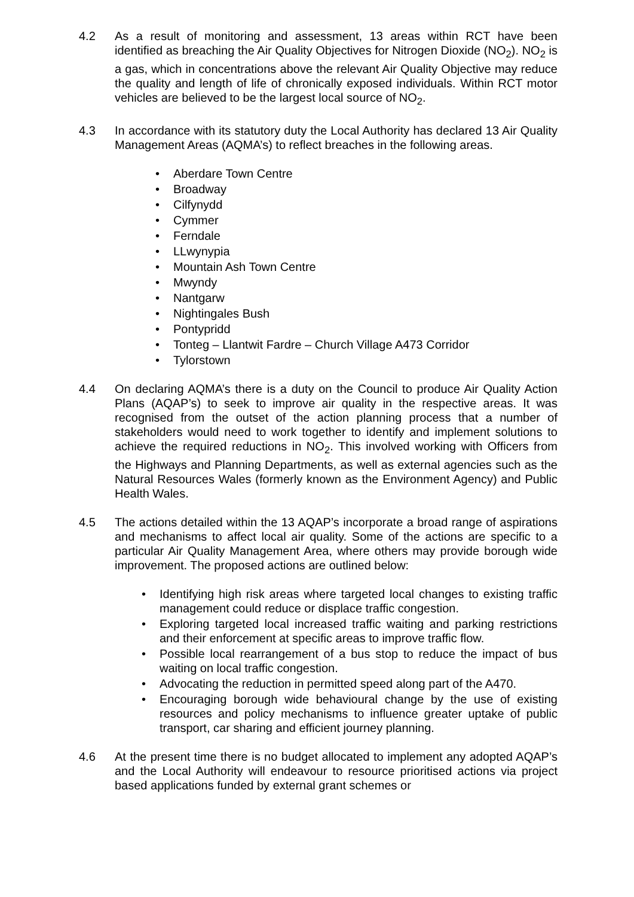4.2 As a result of monitoring and assessment, 13 areas within RCT have been identified as breaching the Air Quality Objectives for Nitrogen Dioxide (NO<sub>2</sub>). NO<sub>2</sub> is a gas, which in concentrations above the relevant Air Quality Objective may reduce the quality and length of life of chronically exposed individuals. Within RCT motor vehicles are believed to be the largest local source of NO<sub>2</sub>.
4.3 In accordance with its statutory duty the Local Authority has declared 13 Air Quality Management Areas (AQMA’s) to reflect breaches in the following areas.
• Aberdare Town Centre
• Broadway
• Cilfynydd
• Cymmer
• Ferndale
• LLwynypia
• Mountain Ash Town Centre
• Mwyndy
• Nantgarw
• Nightingales Bush
• Pontypridd
• Tonteg – Llantwit Fardre – Church Village A473 Corridor
• Tylorstown
4.4 On declaring AQMA’s there is a duty on the Council to produce Air Quality Action Plans (AQAP’s) to seek to improve air quality in the respective areas. It was recognised from the outset of the action planning process that a number of stakeholders would need to work together to identify and implement solutions to achieve the required reductions in NO<sub>2</sub>. This involved working with Officers from the Highways and Planning Departments, as well as external agencies such as the Natural Resources Wales (formerly known as the Environment Agency) and Public Health Wales.
4.5 The actions detailed within the 13 AQAP’s incorporate a broad range of aspirations and mechanisms to affect local air quality. Some of the actions are specific to a particular Air Quality Management Area, where others may provide borough wide improvement. The proposed actions are outlined below:
• Identifying high risk areas where targeted local changes to existing traffic management could reduce or displace traffic congestion.
• Exploring targeted local increased traffic waiting and parking restrictions and their enforcement at specific areas to improve traffic flow.
• Possible local rearrangement of a bus stop to reduce the impact of bus waiting on local traffic congestion.
• Advocating the reduction in permitted speed along part of the A470.
• Encouraging borough wide behavioural change by the use of existing resources and policy mechanisms to influence greater uptake of public transport, car sharing and efficient journey planning.
4.6 At the present time there is no budget allocated to implement any adopted AQAP’s and the Local Authority will endeavour to resource prioritised actions via project based applications funded by external grant schemes or